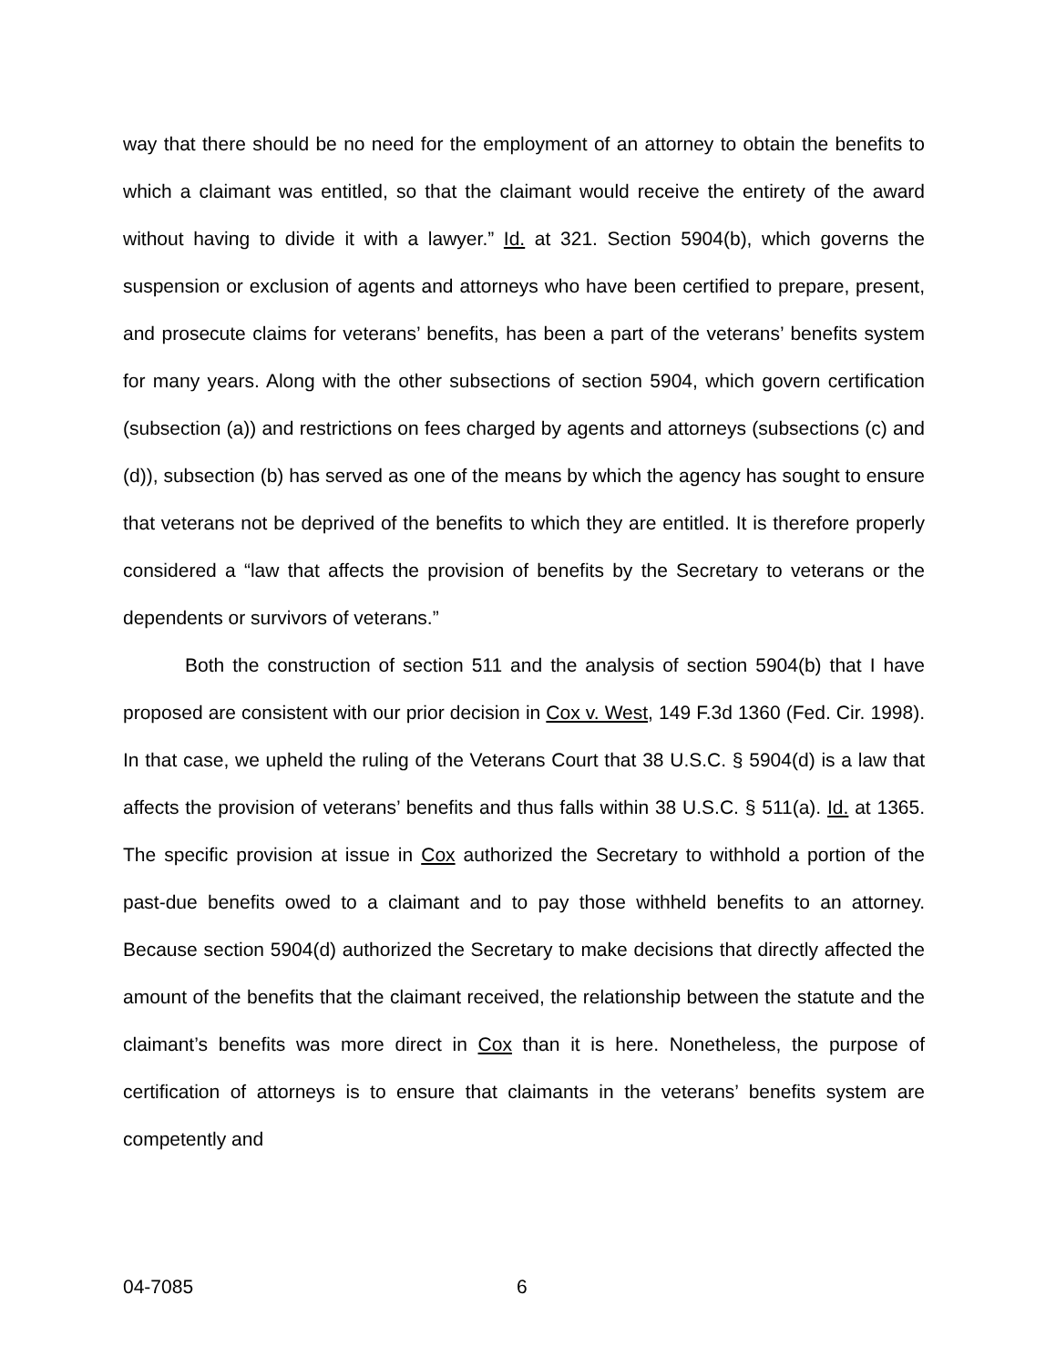way that there should be no need for the employment of an attorney to obtain the benefits to which a claimant was entitled, so that the claimant would receive the entirety of the award without having to divide it with a lawyer.” Id. at 321. Section 5904(b), which governs the suspension or exclusion of agents and attorneys who have been certified to prepare, present, and prosecute claims for veterans’ benefits, has been a part of the veterans’ benefits system for many years. Along with the other subsections of section 5904, which govern certification (subsection (a)) and restrictions on fees charged by agents and attorneys (subsections (c) and (d)), subsection (b) has served as one of the means by which the agency has sought to ensure that veterans not be deprived of the benefits to which they are entitled. It is therefore properly considered a “law that affects the provision of benefits by the Secretary to veterans or the dependents or survivors of veterans.”
Both the construction of section 511 and the analysis of section 5904(b) that I have proposed are consistent with our prior decision in Cox v. West, 149 F.3d 1360 (Fed. Cir. 1998). In that case, we upheld the ruling of the Veterans Court that 38 U.S.C. § 5904(d) is a law that affects the provision of veterans’ benefits and thus falls within 38 U.S.C. § 511(a). Id. at 1365. The specific provision at issue in Cox authorized the Secretary to withhold a portion of the past-due benefits owed to a claimant and to pay those withheld benefits to an attorney. Because section 5904(d) authorized the Secretary to make decisions that directly affected the amount of the benefits that the claimant received, the relationship between the statute and the claimant’s benefits was more direct in Cox than it is here. Nonetheless, the purpose of certification of attorneys is to ensure that claimants in the veterans’ benefits system are competently and
04-7085 6